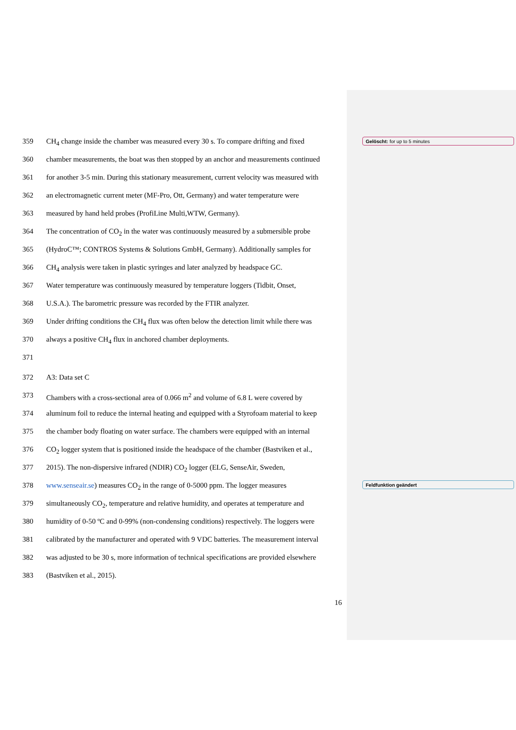Gelöscht: for up to 5 minutes
Feldfunktion geändert
359 CH<sub>4</sub> change inside the chamber was measured every 30 s. To compare drifting and fixed
360 chamber measurements, the boat was then stopped by an anchor and measurements continued
361 for another 3-5 min. During this stationary measurement, current velocity was measured with
362 an electromagnetic current meter (MF-Pro, Ott, Germany) and water temperature were
363 measured by hand held probes (ProfiLine Multi,WTW, Germany).
364 The concentration of CO<sub>2</sub> in the water was continuously measured by a submersible probe
365 (HydroC™; CONTROS Systems & Solutions GmbH, Germany). Additionally samples for
366 CH<sub>4</sub> analysis were taken in plastic syringes and later analyzed by headspace GC.
367 Water temperature was continuously measured by temperature loggers (Tidbit, Onset,
368 U.S.A.). The barometric pressure was recorded by the FTIR analyzer.
369 Under drifting conditions the CH<sub>4</sub> flux was often below the detection limit while there was
370 always a positive CH<sub>4</sub> flux in anchored chamber deployments.
371
372 A3: Data set C
373 Chambers with a cross-sectional area of 0.066 m<sup>2</sup> and volume of 6.8 L were covered by
374 aluminum foil to reduce the internal heating and equipped with a Styrofoam material to keep
375 the chamber body floating on water surface. The chambers were equipped with an internal
376 CO<sub>2</sub> logger system that is positioned inside the headspace of the chamber (Bastviken et al.,
377 2015). The non-dispersive infrared (NDIR) CO<sub>2</sub> logger (ELG, SenseAir, Sweden,
378 www.senseair.se) measures CO<sub>2</sub> in the range of 0-5000 ppm. The logger measures
379 simultaneously CO<sub>2</sub>, temperature and relative humidity, and operates at temperature and
380 humidity of 0-50 ºC and 0-99% (non-condensing conditions) respectively. The loggers were
381 calibrated by the manufacturer and operated with 9 VDC batteries. The measurement interval
382 was adjusted to be 30 s, more information of technical specifications are provided elsewhere
383 (Bastviken et al., 2015).
16